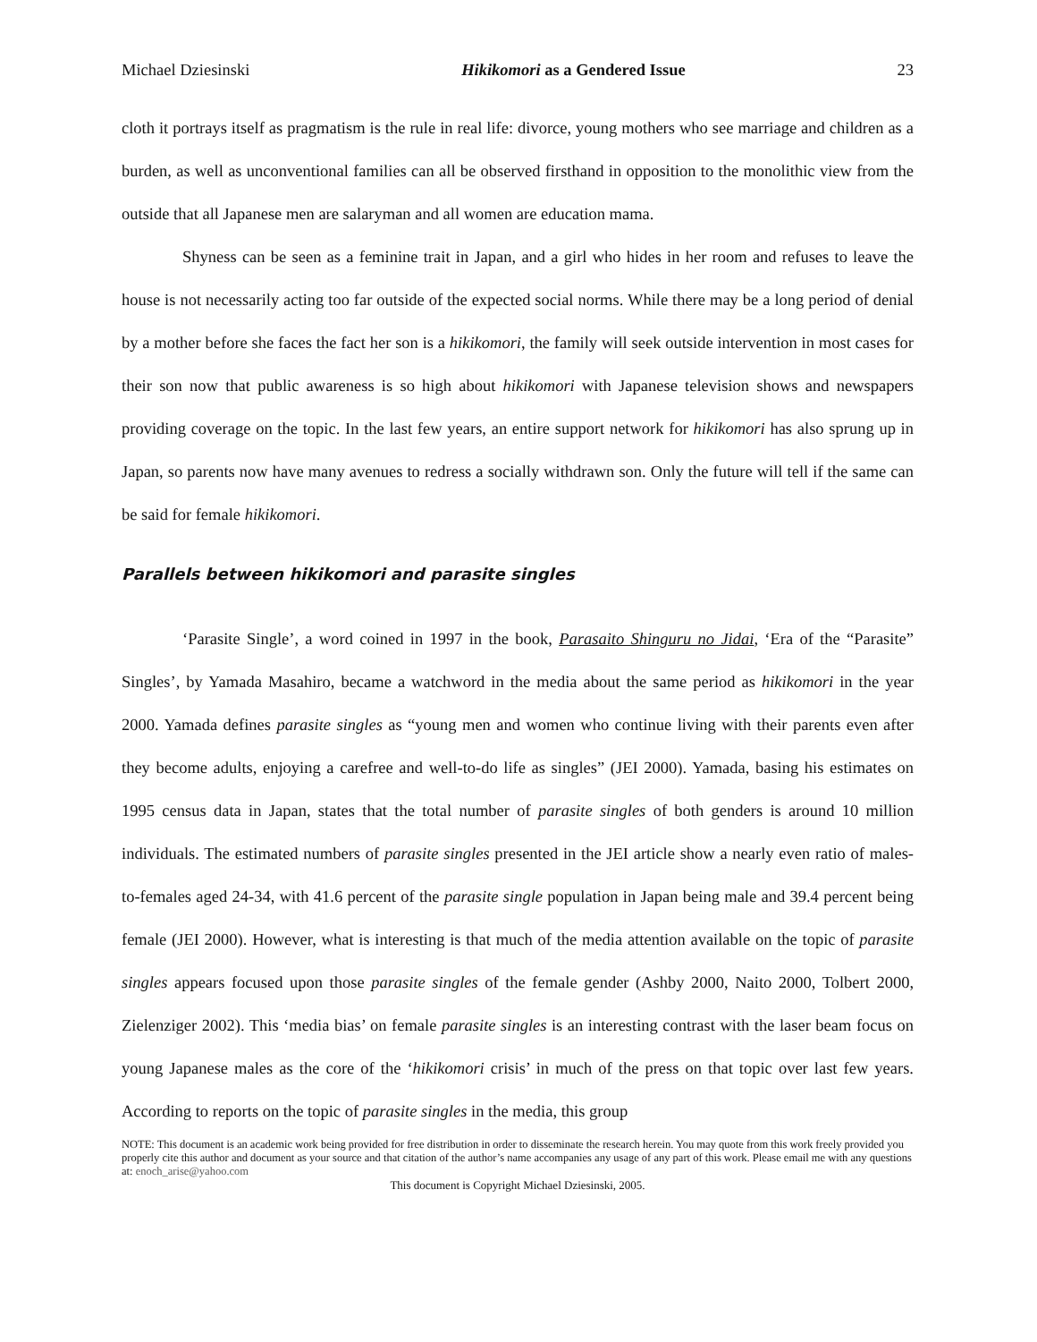Michael Dziesinski Hikikomori as a Gendered Issue 23
cloth it portrays itself as pragmatism is the rule in real life: divorce, young mothers who see marriage and children as a burden, as well as unconventional families can all be observed firsthand in opposition to the monolithic view from the outside that all Japanese men are salaryman and all women are education mama.
Shyness can be seen as a feminine trait in Japan, and a girl who hides in her room and refuses to leave the house is not necessarily acting too far outside of the expected social norms. While there may be a long period of denial by a mother before she faces the fact her son is a hikikomori, the family will seek outside intervention in most cases for their son now that public awareness is so high about hikikomori with Japanese television shows and newspapers providing coverage on the topic. In the last few years, an entire support network for hikikomori has also sprung up in Japan, so parents now have many avenues to redress a socially withdrawn son. Only the future will tell if the same can be said for female hikikomori.
Parallels between hikikomori and parasite singles
‘Parasite Single’, a word coined in 1997 in the book, Parasaito Shinguru no Jidai, ‘Era of the “Parasite” Singles’, by Yamada Masahiro, became a watchword in the media about the same period as hikikomori in the year 2000. Yamada defines parasite singles as “young men and women who continue living with their parents even after they become adults, enjoying a carefree and well-to-do life as singles” (JEI 2000). Yamada, basing his estimates on 1995 census data in Japan, states that the total number of parasite singles of both genders is around 10 million individuals. The estimated numbers of parasite singles presented in the JEI article show a nearly even ratio of males-to-females aged 24-34, with 41.6 percent of the parasite single population in Japan being male and 39.4 percent being female (JEI 2000). However, what is interesting is that much of the media attention available on the topic of parasite singles appears focused upon those parasite singles of the female gender (Ashby 2000, Naito 2000, Tolbert 2000, Zielenziger 2002). This ‘media bias’ on female parasite singles is an interesting contrast with the laser beam focus on young Japanese males as the core of the ‘hikikomori crisis’ in much of the press on that topic over last few years. According to reports on the topic of parasite singles in the media, this group
NOTE: This document is an academic work being provided for free distribution in order to disseminate the research herein. You may quote from this work freely provided you properly cite this author and document as your source and that citation of the author’s name accompanies any usage of any part of this work. Please email me with any questions at: enoch_arise@yahoo.com
This document is Copyright Michael Dziesinski, 2005.